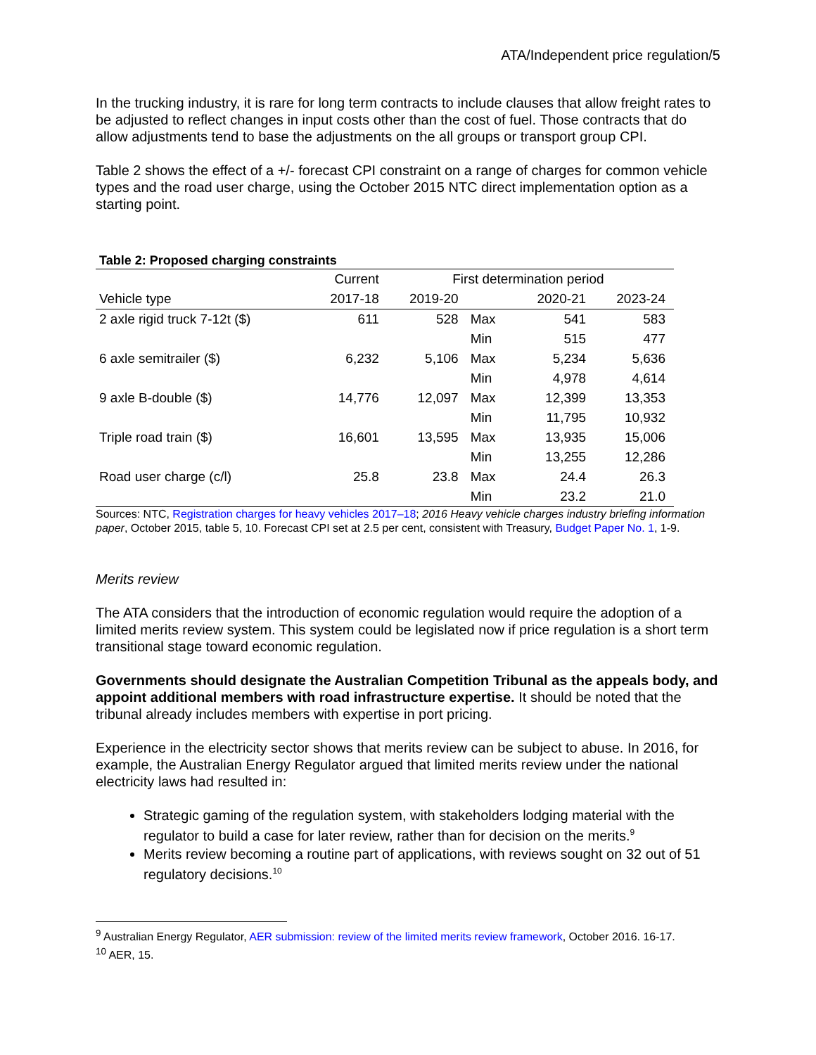ATA/Independent price regulation/5
In the trucking industry, it is rare for long term contracts to include clauses that allow freight rates to be adjusted to reflect changes in input costs other than the cost of fuel. Those contracts that do allow adjustments tend to base the adjustments on the all groups or transport group CPI.
Table 2 shows the effect of a +/- forecast CPI constraint on a range of charges for common vehicle types and the road user charge, using the October 2015 NTC direct implementation option as a starting point.
Table 2: Proposed charging constraints
| | Current | First determination period | | | |
| --- | --- | --- | --- | --- | --- |
| Vehicle type | 2017-18 | 2019-20 | | 2020-21 | 2023-24 |
| 2 axle rigid truck 7-12t ($) | 611 | 528 | Max | 541 | 583 |
| | | | Min | 515 | 477 |
| 6 axle semitrailer ($) | 6,232 | 5,106 | Max | 5,234 | 5,636 |
| | | | Min | 4,978 | 4,614 |
| 9 axle B-double ($) | 14,776 | 12,097 | Max | 12,399 | 13,353 |
| | | | Min | 11,795 | 10,932 |
| Triple road train ($) | 16,601 | 13,595 | Max | 13,935 | 15,006 |
| | | | Min | 13,255 | 12,286 |
| Road user charge (c/l) | 25.8 | 23.8 | Max | 24.4 | 26.3 |
| | | | Min | 23.2 | 21.0 |
Sources: NTC, Registration charges for heavy vehicles 2017–18; 2016 Heavy vehicle charges industry briefing information paper, October 2015, table 5, 10. Forecast CPI set at 2.5 per cent, consistent with Treasury, Budget Paper No. 1, 1-9.
Merits review
The ATA considers that the introduction of economic regulation would require the adoption of a limited merits review system. This system could be legislated now if price regulation is a short term transitional stage toward economic regulation.
Governments should designate the Australian Competition Tribunal as the appeals body, and appoint additional members with road infrastructure expertise. It should be noted that the tribunal already includes members with expertise in port pricing.
Experience in the electricity sector shows that merits review can be subject to abuse. In 2016, for example, the Australian Energy Regulator argued that limited merits review under the national electricity laws had resulted in:
Strategic gaming of the regulation system, with stakeholders lodging material with the regulator to build a case for later review, rather than for decision on the merits.<sup>9</sup>
Merits review becoming a routine part of applications, with reviews sought on 32 out of 51 regulatory decisions.<sup>10</sup>
<sup>9</sup> Australian Energy Regulator, AER submission: review of the limited merits review framework, October 2016. 16-17.
<sup>10</sup> AER, 15.